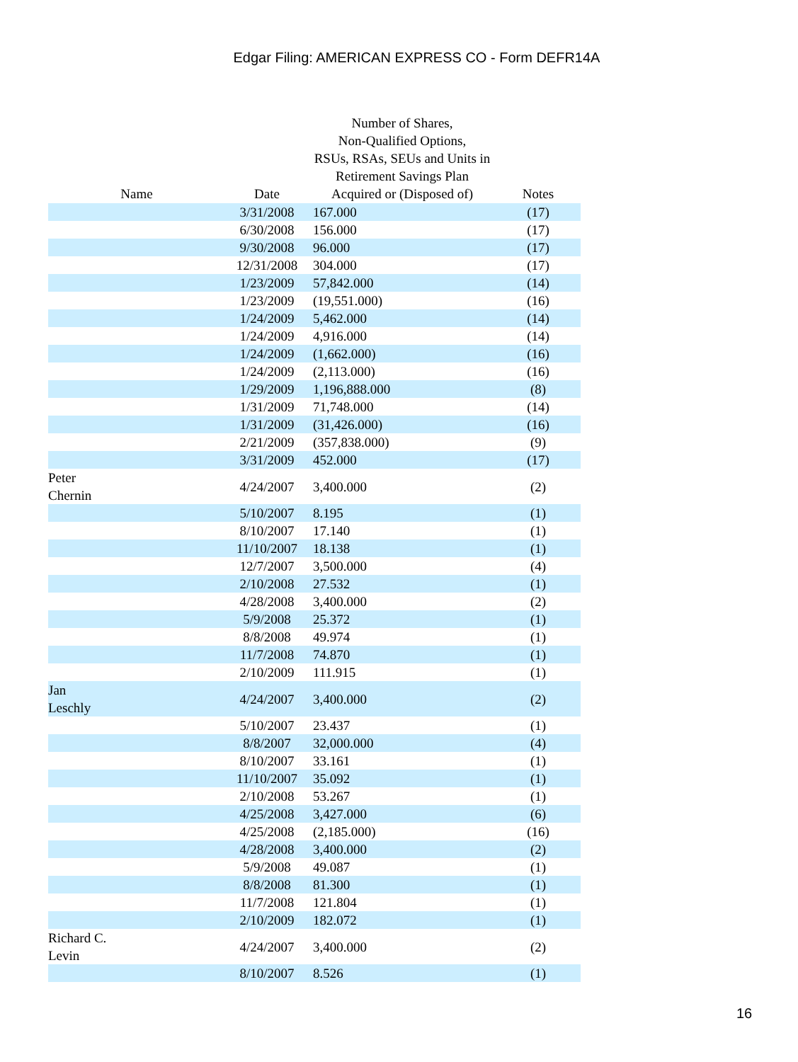Edgar Filing: AMERICAN EXPRESS CO - Form DEFR14A
| Name | Date | Number of Shares, Non-Qualified Options, RSUs, RSAs, SEUs and Units in Retirement Savings Plan Acquired or (Disposed of) | Notes |
| --- | --- | --- | --- |
| | 3/31/2008 | 167.000 | (17) |
| | 6/30/2008 | 156.000 | (17) |
| | 9/30/2008 | 96.000 | (17) |
| | 12/31/2008 | 304.000 | (17) |
| | 1/23/2009 | 57,842.000 | (14) |
| | 1/23/2009 | (19,551.000) | (16) |
| | 1/24/2009 | 5,462.000 | (14) |
| | 1/24/2009 | 4,916.000 | (14) |
| | 1/24/2009 | (1,662.000) | (16) |
| | 1/24/2009 | (2,113.000) | (16) |
| | 1/29/2009 | 1,196,888.000 | (8) |
| | 1/31/2009 | 71,748.000 | (14) |
| | 1/31/2009 | (31,426.000) | (16) |
| | 2/21/2009 | (357,838.000) | (9) |
| | 3/31/2009 | 452.000 | (17) |
| Peter Chernin | 4/24/2007 | 3,400.000 | (2) |
| | 5/10/2007 | 8.195 | (1) |
| | 8/10/2007 | 17.140 | (1) |
| | 11/10/2007 | 18.138 | (1) |
| | 12/7/2007 | 3,500.000 | (4) |
| | 2/10/2008 | 27.532 | (1) |
| | 4/28/2008 | 3,400.000 | (2) |
| | 5/9/2008 | 25.372 | (1) |
| | 8/8/2008 | 49.974 | (1) |
| | 11/7/2008 | 74.870 | (1) |
| | 2/10/2009 | 111.915 | (1) |
| Jan Leschly | 4/24/2007 | 3,400.000 | (2) |
| | 5/10/2007 | 23.437 | (1) |
| | 8/8/2007 | 32,000.000 | (4) |
| | 8/10/2007 | 33.161 | (1) |
| | 11/10/2007 | 35.092 | (1) |
| | 2/10/2008 | 53.267 | (1) |
| | 4/25/2008 | 3,427.000 | (6) |
| | 4/25/2008 | (2,185.000) | (16) |
| | 4/28/2008 | 3,400.000 | (2) |
| | 5/9/2008 | 49.087 | (1) |
| | 8/8/2008 | 81.300 | (1) |
| | 11/7/2008 | 121.804 | (1) |
| | 2/10/2009 | 182.072 | (1) |
| Richard C. Levin | 4/24/2007 | 3,400.000 | (2) |
| | 8/10/2007 | 8.526 | (1) |
16